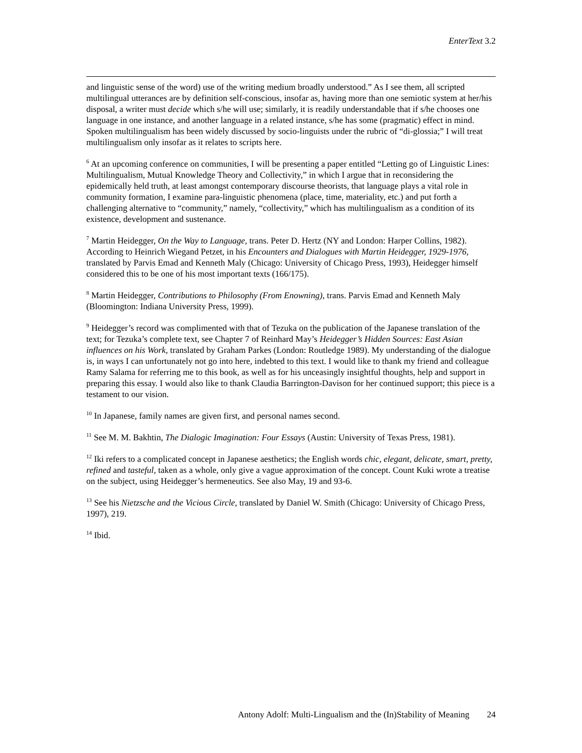EnterText 3.2
and linguistic sense of the word) use of the writing medium broadly understood.” As I see them, all scripted multilingual utterances are by definition self-conscious, insofar as, having more than one semiotic system at her/his disposal, a writer must decide which s/he will use; similarly, it is readily understandable that if s/he chooses one language in one instance, and another language in a related instance, s/he has some (pragmatic) effect in mind. Spoken multilingualism has been widely discussed by socio-linguists under the rubric of “di-glossia;” I will treat multilingualism only insofar as it relates to scripts here.
<sup>6</sup> At an upcoming conference on communities, I will be presenting a paper entitled “Letting go of Linguistic Lines: Multilingualism, Mutual Knowledge Theory and Collectivity,” in which I argue that in reconsidering the epidemically held truth, at least amongst contemporary discourse theorists, that language plays a vital role in community formation, I examine para-linguistic phenomena (place, time, materiality, etc.) and put forth a challenging alternative to “community,” namely, “collectivity,” which has multilingualism as a condition of its existence, development and sustenance.
<sup>7</sup> Martin Heidegger, On the Way to Language, trans. Peter D. Hertz (NY and London: Harper Collins, 1982). According to Heinrich Wiegand Petzet, in his Encounters and Dialogues with Martin Heidegger, 1929-1976, translated by Parvis Emad and Kenneth Maly (Chicago: University of Chicago Press, 1993), Heidegger himself considered this to be one of his most important texts (166/175).
<sup>8</sup> Martin Heidegger, Contributions to Philosophy (From Enowning), trans. Parvis Emad and Kenneth Maly (Bloomington: Indiana University Press, 1999).
<sup>9</sup> Heidegger’s record was complimented with that of Tezuka on the publication of the Japanese translation of the text; for Tezuka’s complete text, see Chapter 7 of Reinhard May’s Heidegger’s Hidden Sources: East Asian influences on his Work, translated by Graham Parkes (London: Routledge 1989). My understanding of the dialogue is, in ways I can unfortunately not go into here, indebted to this text. I would like to thank my friend and colleague Ramy Salama for referring me to this book, as well as for his unceasingly insightful thoughts, help and support in preparing this essay. I would also like to thank Claudia Barrington-Davison for her continued support; this piece is a testament to our vision.
<sup>10</sup> In Japanese, family names are given first, and personal names second.
<sup>11</sup> See M. M. Bakhtin, The Dialogic Imagination: Four Essays (Austin: University of Texas Press, 1981).
<sup>12</sup> Iki refers to a complicated concept in Japanese aesthetics; the English words chic, elegant, delicate, smart, pretty, refined and tasteful, taken as a whole, only give a vague approximation of the concept. Count Kuki wrote a treatise on the subject, using Heidegger’s hermeneutics. See also May, 19 and 93-6.
<sup>13</sup> See his Nietzsche and the Vicious Circle, translated by Daniel W. Smith (Chicago: University of Chicago Press, 1997), 219.
<sup>14</sup> Ibid.
Antony Adolf: Multi-Lingualism and the (In)Stability of Meaning 24